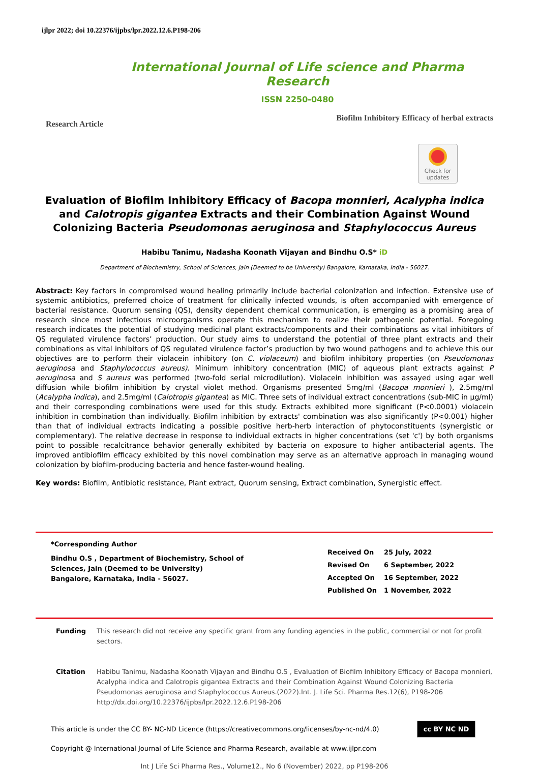ijlpr 2022; doi 10.22376/ijpbs/lpr.2022.12.6.P198-206
International Journal of Life science and Pharma Research
ISSN 2250-0480
Research Article
Biofilm Inhibitory Efficacy of herbal extracts
Check for updates
Evaluation of Biofilm Inhibitory Efficacy of Bacopa monnieri, Acalypha indica and Calotropis gigantea Extracts and their Combination Against Wound Colonizing Bacteria Pseudomonas aeruginosa and Staphylococcus Aureus
Habibu Tanimu, Nadasha Koonath Vijayan and Bindhu O.S* iD
Department of Biochemistry, School of Sciences, Jain (Deemed to be University) Bangalore, Karnataka, India - 56027.
Abstract: Key factors in compromised wound healing primarily include bacterial colonization and infection. Extensive use of systemic antibiotics, preferred choice of treatment for clinically infected wounds, is often accompanied with emergence of bacterial resistance. Quorum sensing (QS), density dependent chemical communication, is emerging as a promising area of research since most infectious microorganisms operate this mechanism to realize their pathogenic potential. Foregoing research indicates the potential of studying medicinal plant extracts/components and their combinations as vital inhibitors of QS regulated virulence factors’ production. Our study aims to understand the potential of three plant extracts and their combinations as vital inhibitors of QS regulated virulence factor’s production by two wound pathogens and to achieve this our objectives are to perform their violacein inhibitory (on C. violaceum) and biofilm inhibitory properties (on Pseudomonas aeruginosa and Staphylococcus aureus). Minimum inhibitory concentration (MIC) of aqueous plant extracts against P aeruginosa and S aureus was performed (two-fold serial microdilution). Violacein inhibition was assayed using agar well diffusion while biofilm inhibition by crystal violet method. Organisms presented 5mg/ml (Bacopa monnieri ), 2.5mg/ml (Acalypha indica), and 2.5mg/ml (Calotropis gigantea) as MIC. Three sets of individual extract concentrations (sub-MIC in µg/ml) and their corresponding combinations were used for this study. Extracts exhibited more significant (P<0.0001) violacein inhibition in combination than individually. Biofilm inhibition by extracts' combination was also significantly (P<0.001) higher than that of individual extracts indicating a possible positive herb-herb interaction of phytoconstituents (synergistic or complementary). The relative decrease in response to individual extracts in higher concentrations (set 'c') by both organisms point to possible recalcitrance behavior generally exhibited by bacteria on exposure to higher antibacterial agents. The improved antibiofilm efficacy exhibited by this novel combination may serve as an alternative approach in managing wound colonization by biofilm-producing bacteria and hence faster-wound healing.
Key words: Biofilm, Antibiotic resistance, Plant extract, Quorum sensing, Extract combination, Synergistic effect.
*Corresponding Author
Bindhu O.S , Department of Biochemistry, School of Sciences, Jain (Deemed to be University) Bangalore, Karnataka, India - 56027.
| Received On | 25 July, 2022 |
| Revised On | 6 September, 2022 |
| Accepted On | 16 September, 2022 |
| Published On | 1 November, 2022 |
Funding This research did not receive any specific grant from any funding agencies in the public, commercial or not for profit sectors.
Citation Habibu Tanimu, Nadasha Koonath Vijayan and Bindhu O.S , Evaluation of Biofilm Inhibitory Efficacy of Bacopa monnieri, Acalypha indica and Calotropis gigantea Extracts and their Combination Against Wound Colonizing Bacteria Pseudomonas aeruginosa and Staphylococcus Aureus.(2022).Int. J. Life Sci. Pharma Res.12(6), P198-206 http://dx.doi.org/10.22376/ijpbs/lpr.2022.12.6.P198-206
This article is under the CC BY- NC-ND Licence (https://creativecommons.org/licenses/by-nc-nd/4.0) cc BY NC ND
Copyright @ International Journal of Life Science and Pharma Research, available at www.ijlpr.com
Int J Life Sci Pharma Res., Volume12., No 6 (November) 2022, pp P198-206